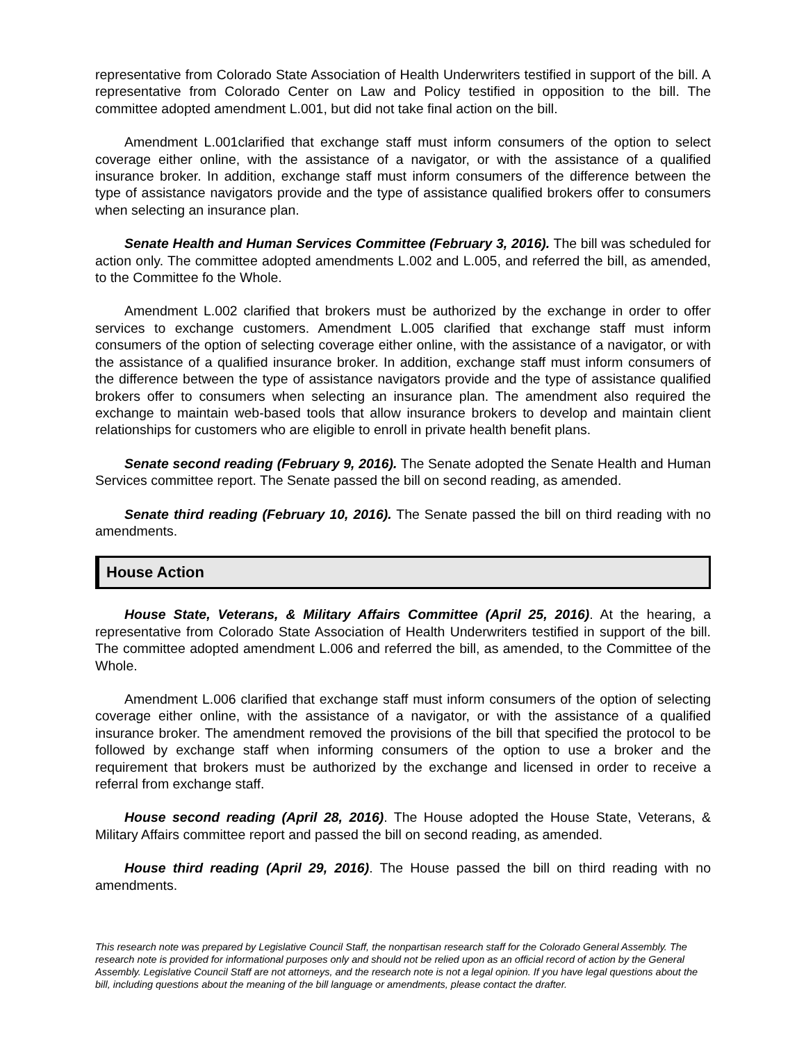representative from Colorado State Association of Health Underwriters testified in support of the bill. A representative from Colorado Center on Law and Policy testified in opposition to the bill. The committee adopted amendment L.001, but did not take final action on the bill.
Amendment L.001clarified that exchange staff must inform consumers of the option to select coverage either online, with the assistance of a navigator, or with the assistance of a qualified insurance broker. In addition, exchange staff must inform consumers of the difference between the type of assistance navigators provide and the type of assistance qualified brokers offer to consumers when selecting an insurance plan.
Senate Health and Human Services Committee (February 3, 2016). The bill was scheduled for action only. The committee adopted amendments L.002 and L.005, and referred the bill, as amended, to the Committee fo the Whole.
Amendment L.002 clarified that brokers must be authorized by the exchange in order to offer services to exchange customers. Amendment L.005 clarified that exchange staff must inform consumers of the option of selecting coverage either online, with the assistance of a navigator, or with the assistance of a qualified insurance broker. In addition, exchange staff must inform consumers of the difference between the type of assistance navigators provide and the type of assistance qualified brokers offer to consumers when selecting an insurance plan. The amendment also required the exchange to maintain web-based tools that allow insurance brokers to develop and maintain client relationships for customers who are eligible to enroll in private health benefit plans.
Senate second reading (February 9, 2016). The Senate adopted the Senate Health and Human Services committee report. The Senate passed the bill on second reading, as amended.
Senate third reading (February 10, 2016). The Senate passed the bill on third reading with no amendments.
House Action
House State, Veterans, & Military Affairs Committee (April 25, 2016). At the hearing, a representative from Colorado State Association of Health Underwriters testified in support of the bill. The committee adopted amendment L.006 and referred the bill, as amended, to the Committee of the Whole.
Amendment L.006 clarified that exchange staff must inform consumers of the option of selecting coverage either online, with the assistance of a navigator, or with the assistance of a qualified insurance broker. The amendment removed the provisions of the bill that specified the protocol to be followed by exchange staff when informing consumers of the option to use a broker and the requirement that brokers must be authorized by the exchange and licensed in order to receive a referral from exchange staff.
House second reading (April 28, 2016). The House adopted the House State, Veterans, & Military Affairs committee report and passed the bill on second reading, as amended.
House third reading (April 29, 2016). The House passed the bill on third reading with no amendments.
This research note was prepared by Legislative Council Staff, the nonpartisan research staff for the Colorado General Assembly. The research note is provided for informational purposes only and should not be relied upon as an official record of action by the General Assembly. Legislative Council Staff are not attorneys, and the research note is not a legal opinion. If you have legal questions about the bill, including questions about the meaning of the bill language or amendments, please contact the drafter.